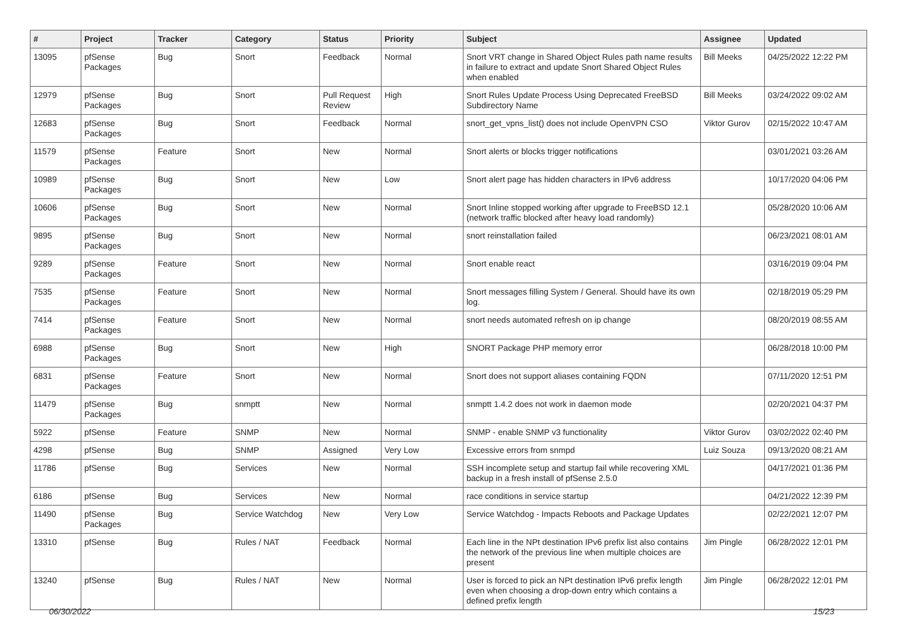| # | Project | Tracker | Category | Status | Priority | Subject | Assignee | Updated |
| --- | --- | --- | --- | --- | --- | --- | --- | --- |
| 13095 | pfSense Packages | Bug | Snort | Feedback | Normal | Snort VRT change in Shared Object Rules path name results in failure to extract and update Snort Shared Object Rules when enabled | Bill Meeks | 04/25/2022 12:22 PM |
| 12979 | pfSense Packages | Bug | Snort | Pull Request Review | High | Snort Rules Update Process Using Deprecated FreeBSD Subdirectory Name | Bill Meeks | 03/24/2022 09:02 AM |
| 12683 | pfSense Packages | Bug | Snort | Feedback | Normal | snort_get_vpns_list() does not include OpenVPN CSO | Viktor Gurov | 02/15/2022 10:47 AM |
| 11579 | pfSense Packages | Feature | Snort | New | Normal | Snort alerts or blocks trigger notifications | | 03/01/2021 03:26 AM |
| 10989 | pfSense Packages | Bug | Snort | New | Low | Snort alert page has hidden characters in IPv6 address | | 10/17/2020 04:06 PM |
| 10606 | pfSense Packages | Bug | Snort | New | Normal | Snort Inline stopped working after upgrade to FreeBSD 12.1 (network traffic blocked after heavy load randomly) | | 05/28/2020 10:06 AM |
| 9895 | pfSense Packages | Bug | Snort | New | Normal | snort reinstallation failed | | 06/23/2021 08:01 AM |
| 9289 | pfSense Packages | Feature | Snort | New | Normal | Snort enable react | | 03/16/2019 09:04 PM |
| 7535 | pfSense Packages | Feature | Snort | New | Normal | Snort messages filling System / General. Should have its own log. | | 02/18/2019 05:29 PM |
| 7414 | pfSense Packages | Feature | Snort | New | Normal | snort needs automated refresh on ip change | | 08/20/2019 08:55 AM |
| 6988 | pfSense Packages | Bug | Snort | New | High | SNORT Package PHP memory error | | 06/28/2018 10:00 PM |
| 6831 | pfSense Packages | Feature | Snort | New | Normal | Snort does not support aliases containing FQDN | | 07/11/2020 12:51 PM |
| 11479 | pfSense Packages | Bug | snmptt | New | Normal | snmptt 1.4.2 does not work in daemon mode | | 02/20/2021 04:37 PM |
| 5922 | pfSense | Feature | SNMP | New | Normal | SNMP - enable SNMP v3 functionality | Viktor Gurov | 03/02/2022 02:40 PM |
| 4298 | pfSense | Bug | SNMP | Assigned | Very Low | Excessive errors from snmpd | Luiz Souza | 09/13/2020 08:21 AM |
| 11786 | pfSense | Bug | Services | New | Normal | SSH incomplete setup and startup fail while recovering XML backup in a fresh install of pfSense 2.5.0 | | 04/17/2021 01:36 PM |
| 6186 | pfSense | Bug | Services | New | Normal | race conditions in service startup | | 04/21/2022 12:39 PM |
| 11490 | pfSense Packages | Bug | Service Watchdog | New | Very Low | Service Watchdog - Impacts Reboots and Package Updates | | 02/22/2021 12:07 PM |
| 13310 | pfSense | Bug | Rules / NAT | Feedback | Normal | Each line in the NPt destination IPv6 prefix list also contains the network of the previous line when multiple choices are present | Jim Pingle | 06/28/2022 12:01 PM |
| 13240 | pfSense | Bug | Rules / NAT | New | Normal | User is forced to pick an NPt destination IPv6 prefix length even when choosing a drop-down entry which contains a defined prefix length | Jim Pingle | 06/28/2022 12:01 PM |
06/30/2022 15/23